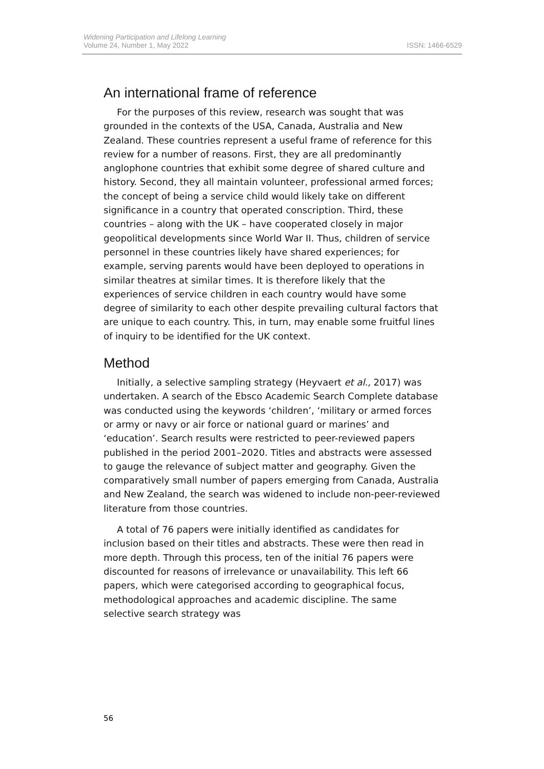Widening Participation and Lifelong Learning
Volume 24, Number 1, May 2022
ISSN: 1466-6529
An international frame of reference
For the purposes of this review, research was sought that was grounded in the contexts of the USA, Canada, Australia and New Zealand. These countries represent a useful frame of reference for this review for a number of reasons. First, they are all predominantly anglophone countries that exhibit some degree of shared culture and history. Second, they all maintain volunteer, professional armed forces; the concept of being a service child would likely take on different significance in a country that operated conscription. Third, these countries – along with the UK – have cooperated closely in major geopolitical developments since World War II. Thus, children of service personnel in these countries likely have shared experiences; for example, serving parents would have been deployed to operations in similar theatres at similar times. It is therefore likely that the experiences of service children in each country would have some degree of similarity to each other despite prevailing cultural factors that are unique to each country. This, in turn, may enable some fruitful lines of inquiry to be identified for the UK context.
Method
Initially, a selective sampling strategy (Heyvaert et al., 2017) was undertaken. A search of the Ebsco Academic Search Complete database was conducted using the keywords ‘children’, ‘military or armed forces or army or navy or air force or national guard or marines’ and ‘education’. Search results were restricted to peer-reviewed papers published in the period 2001–2020. Titles and abstracts were assessed to gauge the relevance of subject matter and geography. Given the comparatively small number of papers emerging from Canada, Australia and New Zealand, the search was widened to include non-peer-reviewed literature from those countries.
A total of 76 papers were initially identified as candidates for inclusion based on their titles and abstracts. These were then read in more depth. Through this process, ten of the initial 76 papers were discounted for reasons of irrelevance or unavailability. This left 66 papers, which were categorised according to geographical focus, methodological approaches and academic discipline. The same selective search strategy was
56